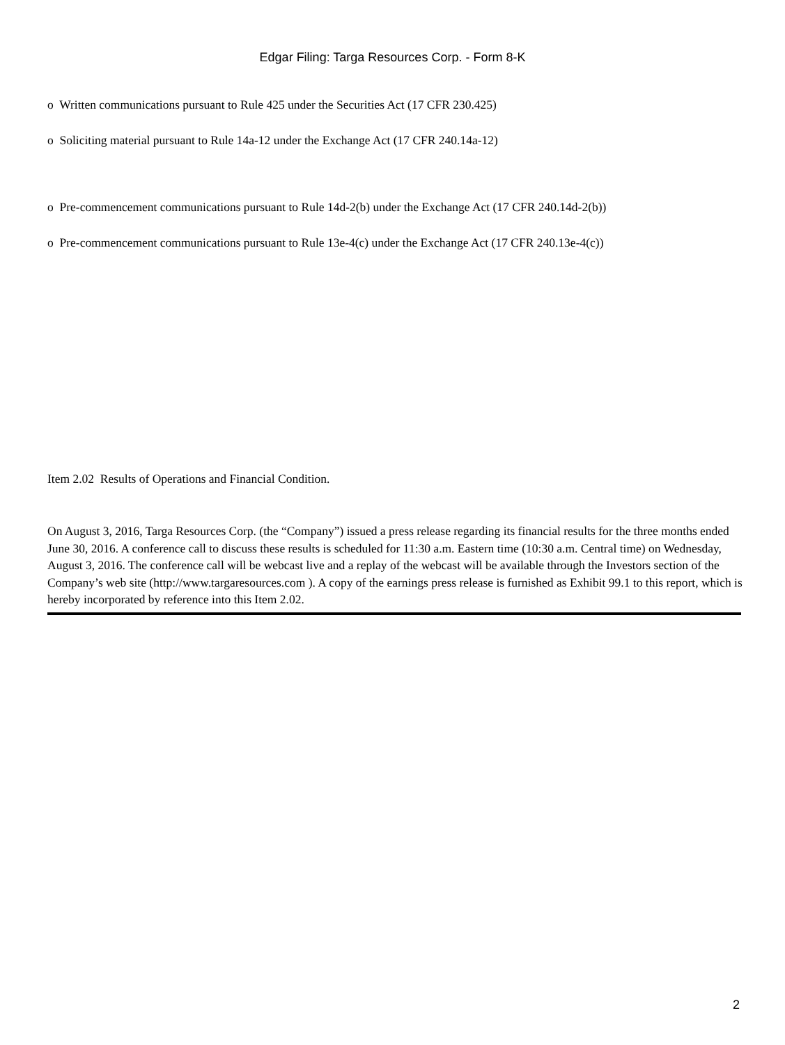Edgar Filing: Targa Resources Corp. - Form 8-K
o Written communications pursuant to Rule 425 under the Securities Act (17 CFR 230.425)
o Soliciting material pursuant to Rule 14a-12 under the Exchange Act (17 CFR 240.14a-12)
o Pre-commencement communications pursuant to Rule 14d-2(b) under the Exchange Act (17 CFR 240.14d-2(b))
o Pre-commencement communications pursuant to Rule 13e-4(c) under the Exchange Act (17 CFR 240.13e-4(c))
Item 2.02 Results of Operations and Financial Condition.
On August 3, 2016, Targa Resources Corp. (the “Company”) issued a press release regarding its financial results for the three months ended June 30, 2016. A conference call to discuss these results is scheduled for 11:30 a.m. Eastern time (10:30 a.m. Central time) on Wednesday, August 3, 2016. The conference call will be webcast live and a replay of the webcast will be available through the Investors section of the Company’s web site (http://www.targaresources.com ). A copy of the earnings press release is furnished as Exhibit 99.1 to this report, which is hereby incorporated by reference into this Item 2.02.
2